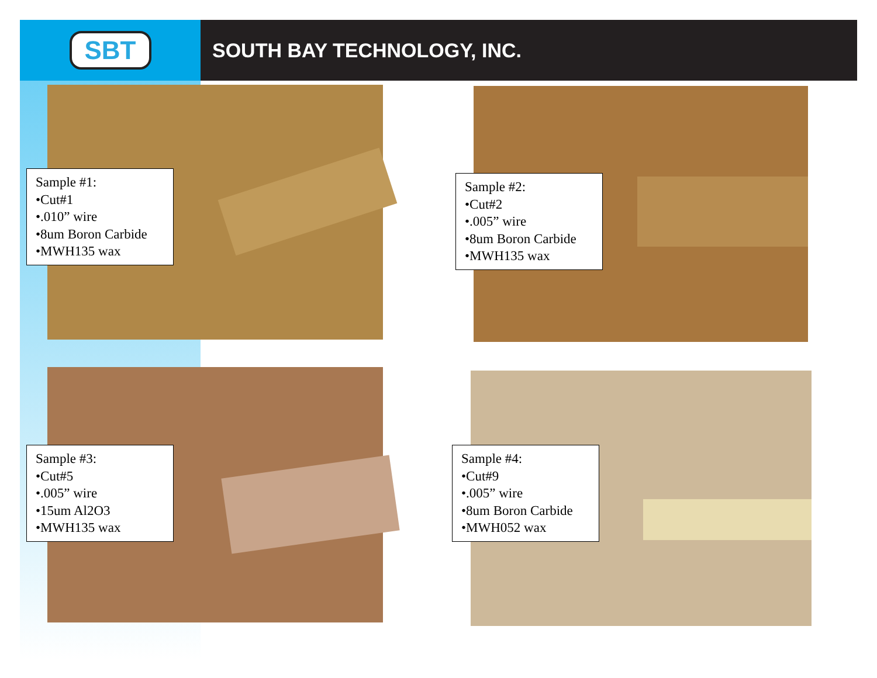SBT
SOUTH BAY TECHNOLOGY, INC.
Sample #1:
•Cut#1
•.010” wire
•8um Boron Carbide
•MWH135 wax
Sample #2:
•Cut#2
•.005” wire
•8um Boron Carbide
•MWH135 wax
Sample #3:
•Cut#5
•.005” wire
•15um Al2O3
•MWH135 wax
Sample #4:
•Cut#9
•.005” wire
•8um Boron Carbide
•MWH052 wax